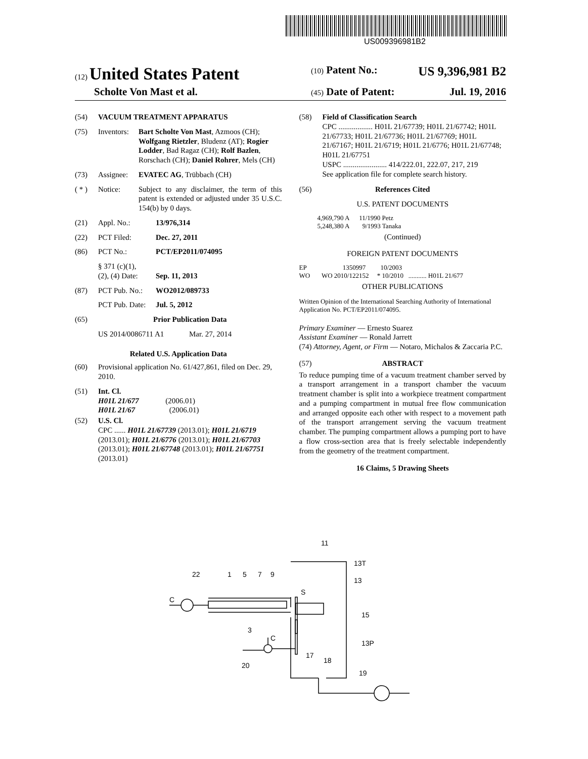US009396981B2
(12) United States Patent
(10) Patent No.: US 9,396,981 B2
Scholte Von Mast et al.
(45) Date of Patent: Jul. 19, 2016
(54) VACUUM TREATMENT APPARATUS
(75) Inventors: Bart Scholte Von Mast, Azmoos (CH); Wolfgang Rietzler, Bludenz (AT); Rogier Lodder, Bad Ragaz (CH); Rolf Bazlen, Rorschach (CH); Daniel Rohrer, Mels (CH)
(73) Assignee: EVATEC AG, Trübbach (CH)
( * ) Notice: Subject to any disclaimer, the term of this patent is extended or adjusted under 35 U.S.C. 154(b) by 0 days.
(21) Appl. No.: 13/976,314
(22) PCT Filed: Dec. 27, 2011
(86) PCT No.: PCT/EP2011/074095
§ 371 (c)(1),
(2), (4) Date: Sep. 11, 2013
(87) PCT Pub. No.: WO2012/089733
PCT Pub. Date: Jul. 5, 2012
(65) Prior Publication Data
US 2014/0086711 A1 Mar. 27, 2014
Related U.S. Application Data
(60) Provisional application No. 61/427,861, filed on Dec. 29, 2010.
(51) Int. Cl.
H01L 21/677 (2006.01)
H01L 21/67 (2006.01)
(52) U.S. Cl.
CPC ...... H01L 21/67739 (2013.01); H01L 21/6719 (2013.01); H01L 21/6776 (2013.01); H01L 21/67703 (2013.01); H01L 21/67748 (2013.01); H01L 21/67751 (2013.01)
(58) Field of Classification Search
CPC .................. H01L 21/67739; H01L 21/67742; H01L 21/67733; H01L 21/67736; H01L 21/67769; H01L 21/67167; H01L 21/6719; H01L 21/6776; H01L 21/67748; H01L 21/67751
USPC ....................... 414/222.01, 222.07, 217, 219
See application file for complete search history.
(56) References Cited
U.S. PATENT DOCUMENTS
4,969,790 A 11/1990 Petz
5,248,380 A 9/1993 Tanaka
(Continued)
FOREIGN PATENT DOCUMENTS
EP 1350997 10/2003
WO WO 2010/122152 * 10/2010 ........... H01L 21/677
OTHER PUBLICATIONS
Written Opinion of the International Searching Authority of International Application No. PCT/EP2011/074095.
Primary Examiner — Ernesto Suarez
Assistant Examiner — Ronald Jarrett
(74) Attorney, Agent, or Firm — Notaro, Michalos & Zaccaria P.C.
(57) ABSTRACT
To reduce pumping time of a vacuum treatment chamber served by a transport arrangement in a transport chamber the vacuum treatment chamber is split into a workpiece treatment compartment and a pumping compartment in mutual free flow communication and arranged opposite each other with respect to a movement path of the transport arrangement serving the vacuum treatment chamber. The pumping compartment allows a pumping port to have a flow cross-section area that is freely selectable independently from the geometry of the treatment compartment.
16 Claims, 5 Drawing Sheets
11
13T
13
22
1
5
7
9
S
C
15
3
13P
C
17
18
20
19